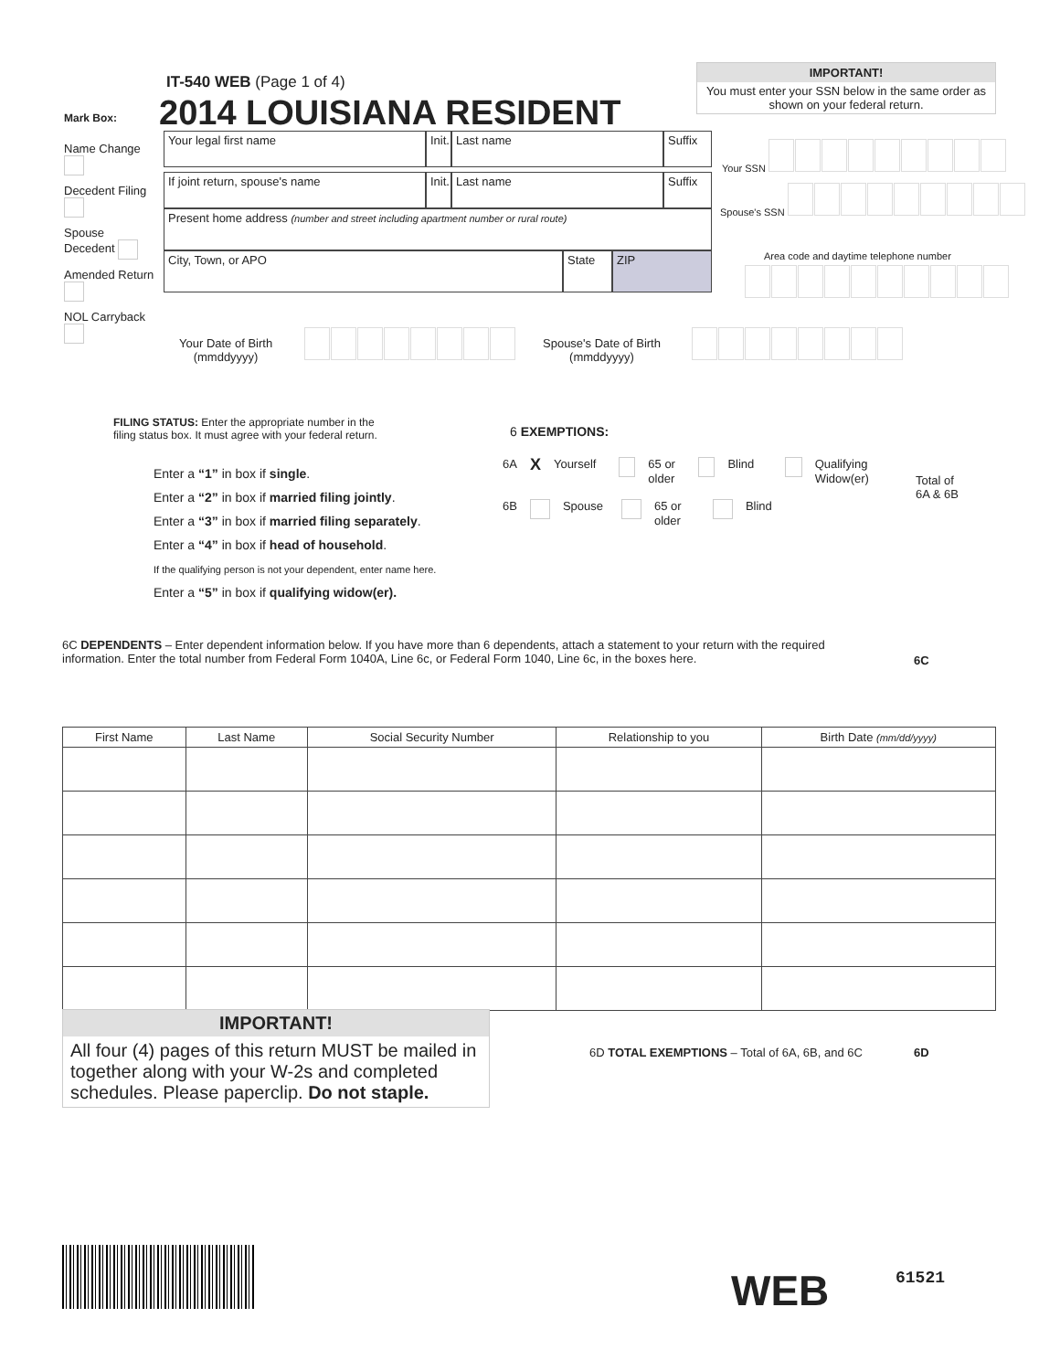IT-540 WEB (Page 1 of 4)
2014 LOUISIANA RESIDENT
IMPORTANT!
You must enter your SSN below in the same order as shown on your federal return.
Mark Box:
Name Change
Decedent Filing
Spouse Decedent
Amended Return
NOL Carryback
Your legal first name Init.
Last name Suffix
If joint return, spouse's name Init.
Last name Suffix
Present home address (number and street including apartment number or rural route)
City, Town, or APO State ZIP
Your SSN
Spouse's SSN
Area code and daytime telephone number
Your Date of Birth
(mmddyyyy)
Spouse's Date of Birth
(mmddyyyy)
FILING STATUS: Enter the appropriate number in the
filing status box. It must agree with your federal return.
Enter a “1” in box if single.
Enter a “2” in box if married filing jointly.
Enter a “3” in box if married filing separately.
Enter a “4” in box if head of household.
If the qualifying person is not your dependent, enter name here.
Enter a “5” in box if qualifying widow(er).
6 EXEMPTIONS:
6A X Yourself 65 or older Blind Qualifying Widow(er)
6B Spouse 65 or older Blind
Total of
6A & 6B
6C DEPENDENTS – Enter dependent information below. If you have more than 6 dependents, attach a statement to your return with the required information. Enter the total number from Federal Form 1040A, Line 6c, or Federal Form 1040, Line 6c, in the boxes here.
6C
| First Name | Last Name | Social Security Number | Relationship to you | Birth Date (mm/dd/yyyy) |
| --- | --- | --- | --- | --- |
IMPORTANT!
All four (4) pages of this return MUST be mailed in together along with your W-2s and completed schedules. Please paperclip. Do not staple.
6D TOTAL EXEMPTIONS – Total of 6A, 6B, and 6C
6D
WEB 61521